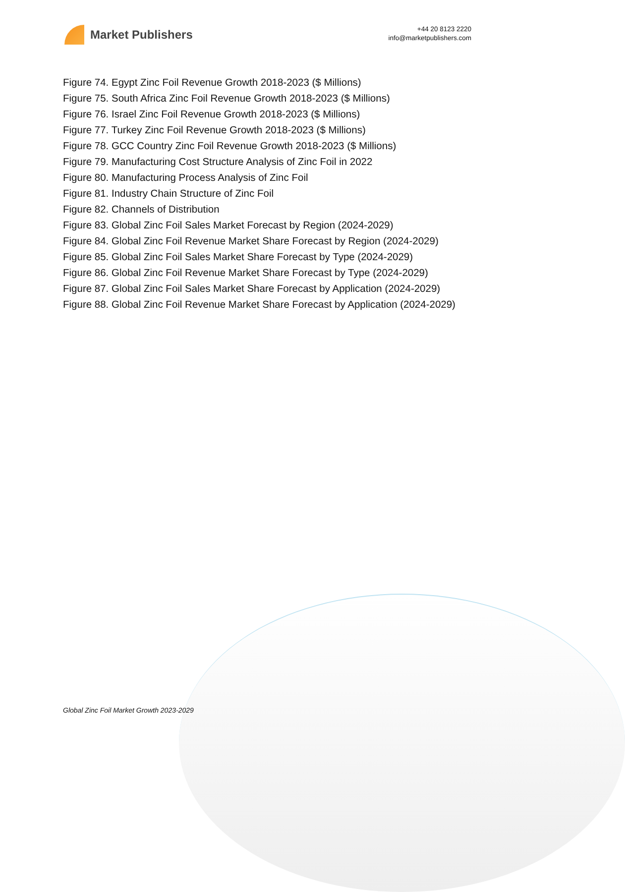Market Publishers
+44 20 8123 2220
info@marketpublishers.com
Figure 74. Egypt Zinc Foil Revenue Growth 2018-2023 ($ Millions)
Figure 75. South Africa Zinc Foil Revenue Growth 2018-2023 ($ Millions)
Figure 76. Israel Zinc Foil Revenue Growth 2018-2023 ($ Millions)
Figure 77. Turkey Zinc Foil Revenue Growth 2018-2023 ($ Millions)
Figure 78. GCC Country Zinc Foil Revenue Growth 2018-2023 ($ Millions)
Figure 79. Manufacturing Cost Structure Analysis of Zinc Foil in 2022
Figure 80. Manufacturing Process Analysis of Zinc Foil
Figure 81. Industry Chain Structure of Zinc Foil
Figure 82. Channels of Distribution
Figure 83. Global Zinc Foil Sales Market Forecast by Region (2024-2029)
Figure 84. Global Zinc Foil Revenue Market Share Forecast by Region (2024-2029)
Figure 85. Global Zinc Foil Sales Market Share Forecast by Type (2024-2029)
Figure 86. Global Zinc Foil Revenue Market Share Forecast by Type (2024-2029)
Figure 87. Global Zinc Foil Sales Market Share Forecast by Application (2024-2029)
Figure 88. Global Zinc Foil Revenue Market Share Forecast by Application (2024-2029)
Global Zinc Foil Market Growth 2023-2029